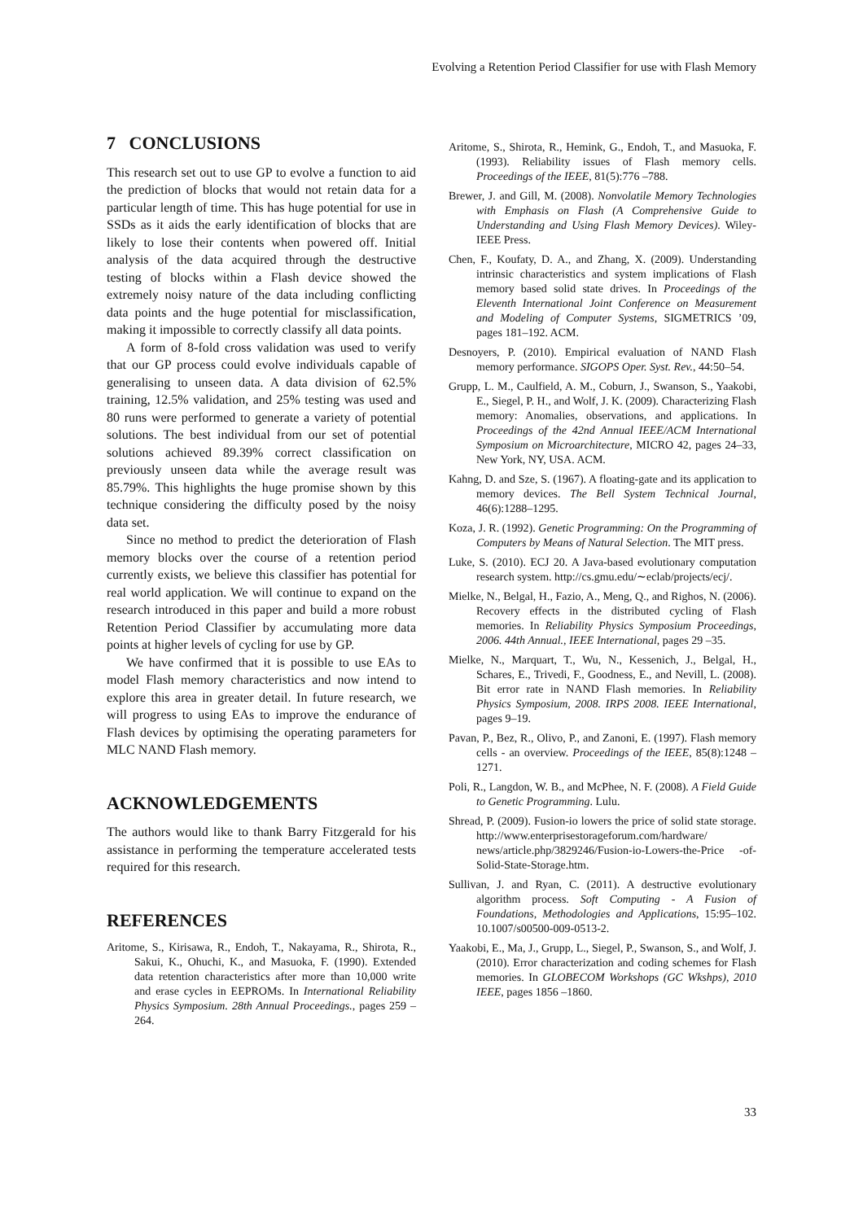Evolving a Retention Period Classifier for use with Flash Memory
7 CONCLUSIONS
This research set out to use GP to evolve a function to aid the prediction of blocks that would not retain data for a particular length of time. This has huge potential for use in SSDs as it aids the early identification of blocks that are likely to lose their contents when powered off. Initial analysis of the data acquired through the destructive testing of blocks within a Flash device showed the extremely noisy nature of the data including conflicting data points and the huge potential for misclassification, making it impossible to correctly classify all data points.
A form of 8-fold cross validation was used to verify that our GP process could evolve individuals capable of generalising to unseen data. A data division of 62.5% training, 12.5% validation, and 25% testing was used and 80 runs were performed to generate a variety of potential solutions. The best individual from our set of potential solutions achieved 89.39% correct classification on previously unseen data while the average result was 85.79%. This highlights the huge promise shown by this technique considering the difficulty posed by the noisy data set.
Since no method to predict the deterioration of Flash memory blocks over the course of a retention period currently exists, we believe this classifier has potential for real world application. We will continue to expand on the research introduced in this paper and build a more robust Retention Period Classifier by accumulating more data points at higher levels of cycling for use by GP.
We have confirmed that it is possible to use EAs to model Flash memory characteristics and now intend to explore this area in greater detail. In future research, we will progress to using EAs to improve the endurance of Flash devices by optimising the operating parameters for MLC NAND Flash memory.
ACKNOWLEDGEMENTS
The authors would like to thank Barry Fitzgerald for his assistance in performing the temperature accelerated tests required for this research.
REFERENCES
Aritome, S., Kirisawa, R., Endoh, T., Nakayama, R., Shirota, R., Sakui, K., Ohuchi, K., and Masuoka, F. (1990). Extended data retention characteristics after more than 10,000 write and erase cycles in EEPROMs. In International Reliability Physics Symposium. 28th Annual Proceedings., pages 259 –264.
Aritome, S., Shirota, R., Hemink, G., Endoh, T., and Masuoka, F. (1993). Reliability issues of Flash memory cells. Proceedings of the IEEE, 81(5):776 –788.
Brewer, J. and Gill, M. (2008). Nonvolatile Memory Technologies with Emphasis on Flash (A Comprehensive Guide to Understanding and Using Flash Memory Devices). Wiley-IEEE Press.
Chen, F., Koufaty, D. A., and Zhang, X. (2009). Understanding intrinsic characteristics and system implications of Flash memory based solid state drives. In Proceedings of the Eleventh International Joint Conference on Measurement and Modeling of Computer Systems, SIGMETRICS ’09, pages 181–192. ACM.
Desnoyers, P. (2010). Empirical evaluation of NAND Flash memory performance. SIGOPS Oper. Syst. Rev., 44:50–54.
Grupp, L. M., Caulfield, A. M., Coburn, J., Swanson, S., Yaakobi, E., Siegel, P. H., and Wolf, J. K. (2009). Characterizing Flash memory: Anomalies, observations, and applications. In Proceedings of the 42nd Annual IEEE/ACM International Symposium on Microarchitecture, MICRO 42, pages 24–33, New York, NY, USA. ACM.
Kahng, D. and Sze, S. (1967). A floating-gate and its application to memory devices. The Bell System Technical Journal, 46(6):1288–1295.
Koza, J. R. (1992). Genetic Programming: On the Programming of Computers by Means of Natural Selection. The MIT press.
Luke, S. (2010). ECJ 20. A Java-based evolutionary computation research system. http://cs.gmu.edu/∼eclab/projects/ecj/.
Mielke, N., Belgal, H., Fazio, A., Meng, Q., and Righos, N. (2006). Recovery effects in the distributed cycling of Flash memories. In Reliability Physics Symposium Proceedings, 2006. 44th Annual., IEEE International, pages 29 –35.
Mielke, N., Marquart, T., Wu, N., Kessenich, J., Belgal, H., Schares, E., Trivedi, F., Goodness, E., and Nevill, L. (2008). Bit error rate in NAND Flash memories. In Reliability Physics Symposium, 2008. IRPS 2008. IEEE International, pages 9–19.
Pavan, P., Bez, R., Olivo, P., and Zanoni, E. (1997). Flash memory cells - an overview. Proceedings of the IEEE, 85(8):1248 –1271.
Poli, R., Langdon, W. B., and McPhee, N. F. (2008). A Field Guide to Genetic Programming. Lulu.
Shread, P. (2009). Fusion-io lowers the price of solid state storage. http://www.enterprisestorageforum.com/hardware/ news/article.php/3829246/Fusion-io-Lowers-the-Price -of-Solid-State-Storage.htm.
Sullivan, J. and Ryan, C. (2011). A destructive evolutionary algorithm process. Soft Computing - A Fusion of Foundations, Methodologies and Applications, 15:95–102. 10.1007/s00500-009-0513-2.
Yaakobi, E., Ma, J., Grupp, L., Siegel, P., Swanson, S., and Wolf, J. (2010). Error characterization and coding schemes for Flash memories. In GLOBECOM Workshops (GC Wkshps), 2010 IEEE, pages 1856 –1860.
33